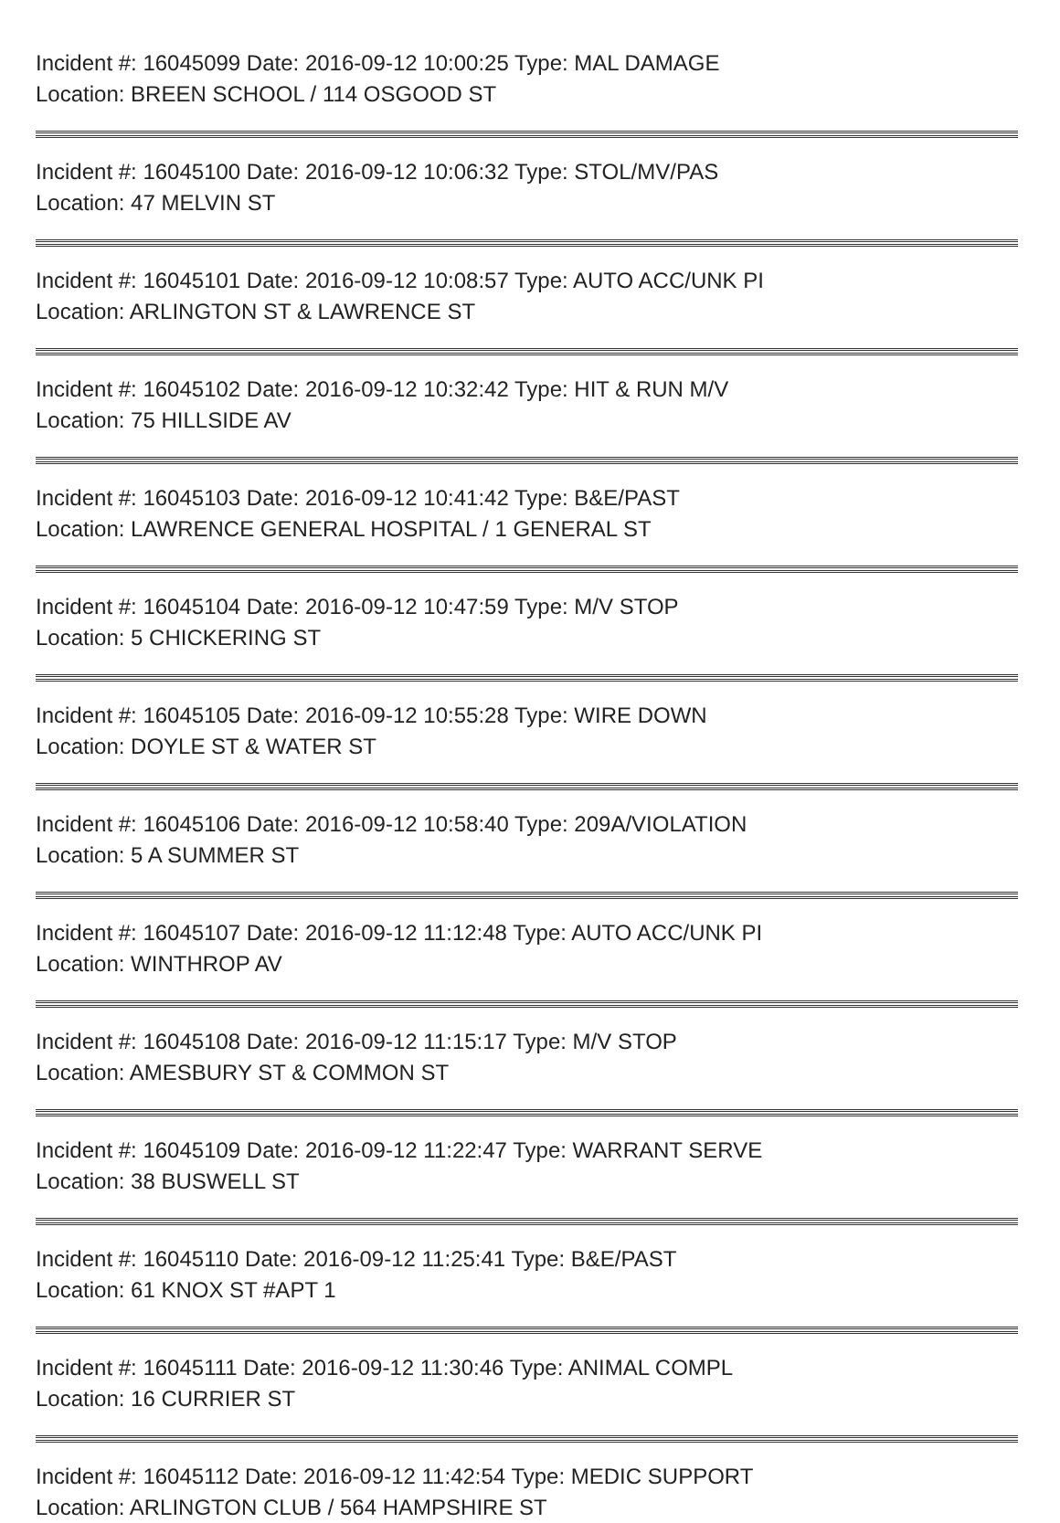Incident #: 16045099 Date: 2016-09-12 10:00:25 Type: MAL DAMAGE
Location: BREEN SCHOOL / 114 OSGOOD ST
Incident #: 16045100 Date: 2016-09-12 10:06:32 Type: STOL/MV/PAS
Location: 47 MELVIN ST
Incident #: 16045101 Date: 2016-09-12 10:08:57 Type: AUTO ACC/UNK PI
Location: ARLINGTON ST & LAWRENCE ST
Incident #: 16045102 Date: 2016-09-12 10:32:42 Type: HIT & RUN M/V
Location: 75 HILLSIDE AV
Incident #: 16045103 Date: 2016-09-12 10:41:42 Type: B&E/PAST
Location: LAWRENCE GENERAL HOSPITAL / 1 GENERAL ST
Incident #: 16045104 Date: 2016-09-12 10:47:59 Type: M/V STOP
Location: 5 CHICKERING ST
Incident #: 16045105 Date: 2016-09-12 10:55:28 Type: WIRE DOWN
Location: DOYLE ST & WATER ST
Incident #: 16045106 Date: 2016-09-12 10:58:40 Type: 209A/VIOLATION
Location: 5 A SUMMER ST
Incident #: 16045107 Date: 2016-09-12 11:12:48 Type: AUTO ACC/UNK PI
Location: WINTHROP AV
Incident #: 16045108 Date: 2016-09-12 11:15:17 Type: M/V STOP
Location: AMESBURY ST & COMMON ST
Incident #: 16045109 Date: 2016-09-12 11:22:47 Type: WARRANT SERVE
Location: 38 BUSWELL ST
Incident #: 16045110 Date: 2016-09-12 11:25:41 Type: B&E/PAST
Location: 61 KNOX ST #APT 1
Incident #: 16045111 Date: 2016-09-12 11:30:46 Type: ANIMAL COMPL
Location: 16 CURRIER ST
Incident #: 16045112 Date: 2016-09-12 11:42:54 Type: MEDIC SUPPORT
Location: ARLINGTON CLUB / 564 HAMPSHIRE ST